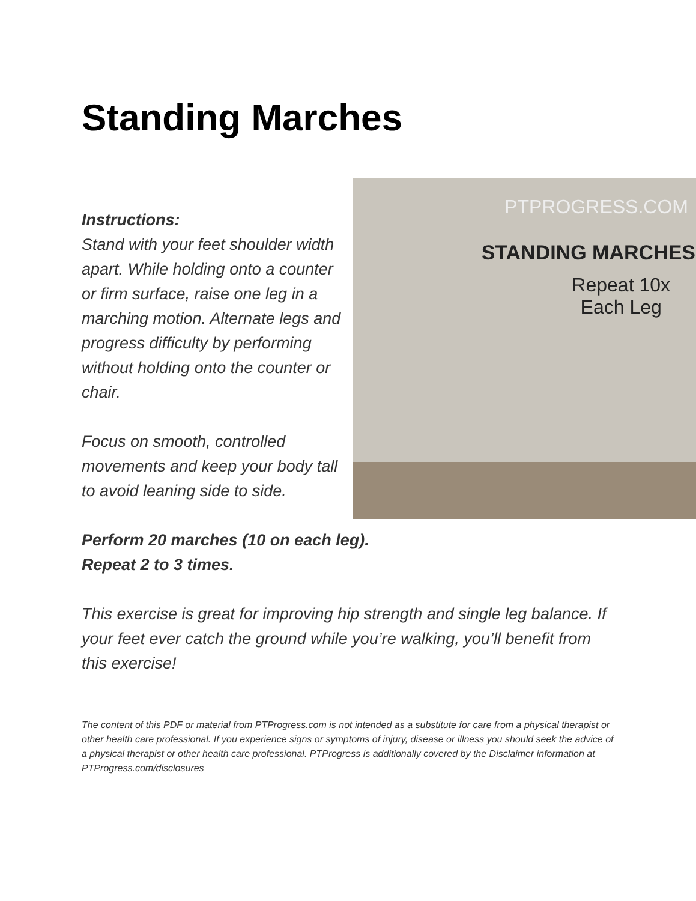Standing Marches
PTPROGRESS.COM
STANDING MARCHES
Repeat 10x
Each Leg
Instructions:
Stand with your feet shoulder width apart. While holding onto a counter or firm surface, raise one leg in a marching motion. Alternate legs and progress difficulty by performing without holding onto the counter or chair.
Focus on smooth, controlled movements and keep your body tall to avoid leaning side to side.
Perform 20 marches (10 on each leg).
Repeat 2 to 3 times.
This exercise is great for improving hip strength and single leg balance. If your feet ever catch the ground while you’re walking, you’ll benefit from this exercise!
The content of this PDF or material from PTProgress.com is not intended as a substitute for care from a physical therapist or other health care professional. If you experience signs or symptoms of injury, disease or illness you should seek the advice of a physical therapist or other health care professional. PTProgress is additionally covered by the Disclaimer information at PTProgress.com/disclosures